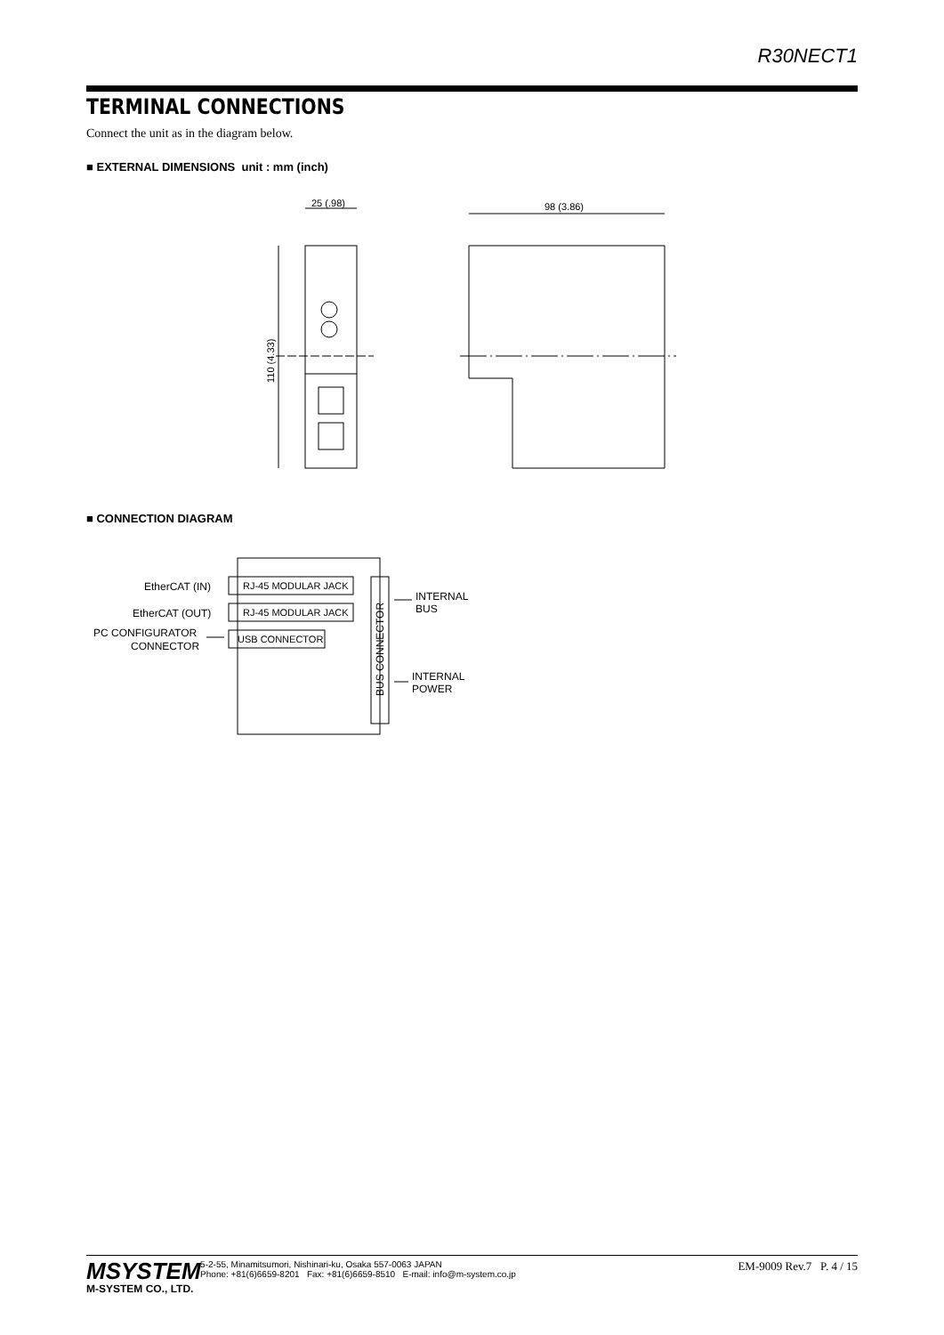R30NECT1
TERMINAL CONNECTIONS
Connect the unit as in the diagram below.
■ EXTERNAL DIMENSIONS unit : mm (inch)
25 (.98)
98 (3.86)
110 (4.33)
■ CONNECTION DIAGRAM
EtherCAT (IN)
EtherCAT (OUT)
PC CONFIGURATOR
CONNECTOR
RJ-45 MODULAR JACK
RJ-45 MODULAR JACK
USB CONNECTOR
BUS CONNECTOR
INTERNAL
BUS
INTERNAL
POWER
MSYSTEM
M-SYSTEM CO., LTD.
5-2-55, Minamitsumori, Nishinari-ku, Osaka 557-0063 JAPAN
Phone: +81(6)6659-8201 Fax: +81(6)6659-8510 E-mail: info@m-system.co.jp
EM-9009 Rev.7 P. 4 / 15